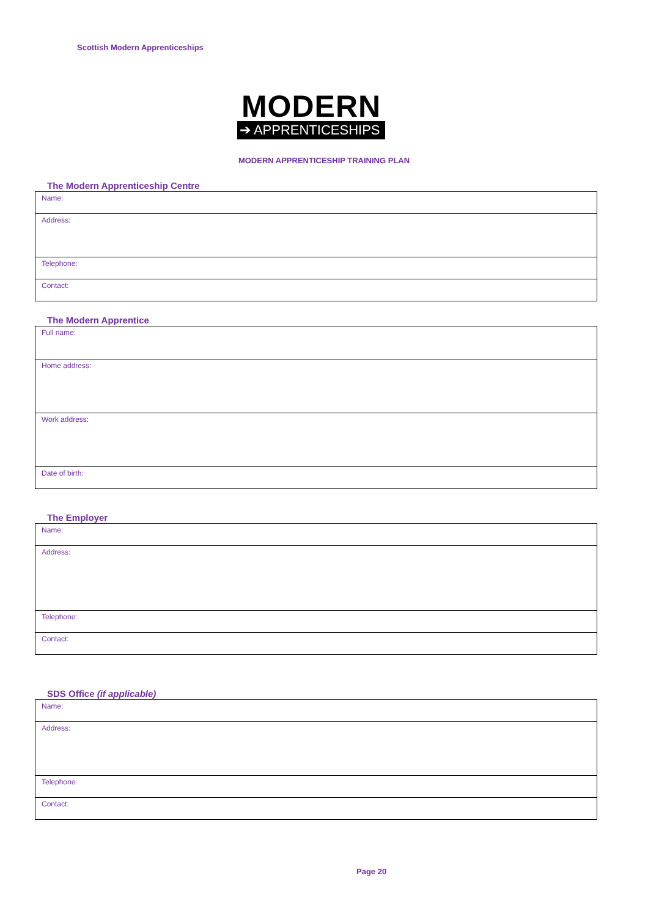Scottish Modern Apprenticeships
MODERN
➔ APPRENTICESHIPS
MODERN APPRENTICESHIP TRAINING PLAN
The Modern Apprenticeship Centre
| Name: |
| Address: |
| Telephone: |
| Contact: |
The Modern Apprentice
| Full name: |
| Home address: |
| Work address: |
| Date of birth: |
The Employer
| Name: |
| Address: |
| Telephone: |
| Contact: |
SDS Office (if applicable)
| Name: |
| Address: |
| Telephone: |
| Contact: |
Page 20